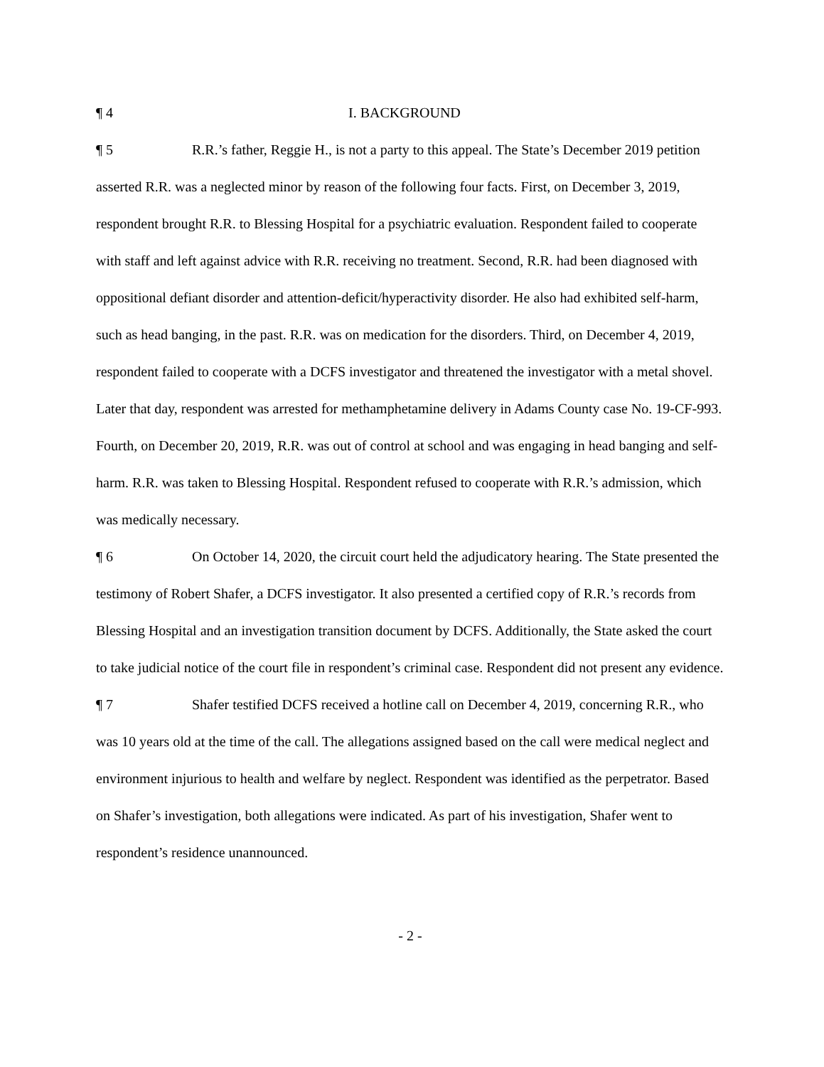¶ 4 I. BACKGROUND
¶ 5 R.R.’s father, Reggie H., is not a party to this appeal. The State’s December 2019 petition asserted R.R. was a neglected minor by reason of the following four facts. First, on December 3, 2019, respondent brought R.R. to Blessing Hospital for a psychiatric evaluation. Respondent failed to cooperate with staff and left against advice with R.R. receiving no treatment. Second, R.R. had been diagnosed with oppositional defiant disorder and attention-deficit/hyperactivity disorder. He also had exhibited self-harm, such as head banging, in the past. R.R. was on medication for the disorders. Third, on December 4, 2019, respondent failed to cooperate with a DCFS investigator and threatened the investigator with a metal shovel. Later that day, respondent was arrested for methamphetamine delivery in Adams County case No. 19-CF-993. Fourth, on December 20, 2019, R.R. was out of control at school and was engaging in head banging and self-harm. R.R. was taken to Blessing Hospital. Respondent refused to cooperate with R.R.’s admission, which was medically necessary.
¶ 6 On October 14, 2020, the circuit court held the adjudicatory hearing. The State presented the testimony of Robert Shafer, a DCFS investigator. It also presented a certified copy of R.R.’s records from Blessing Hospital and an investigation transition document by DCFS. Additionally, the State asked the court to take judicial notice of the court file in respondent’s criminal case. Respondent did not present any evidence.
¶ 7 Shafer testified DCFS received a hotline call on December 4, 2019, concerning R.R., who was 10 years old at the time of the call. The allegations assigned based on the call were medical neglect and environment injurious to health and welfare by neglect. Respondent was identified as the perpetrator. Based on Shafer’s investigation, both allegations were indicated. As part of his investigation, Shafer went to respondent’s residence unannounced.
- 2 -